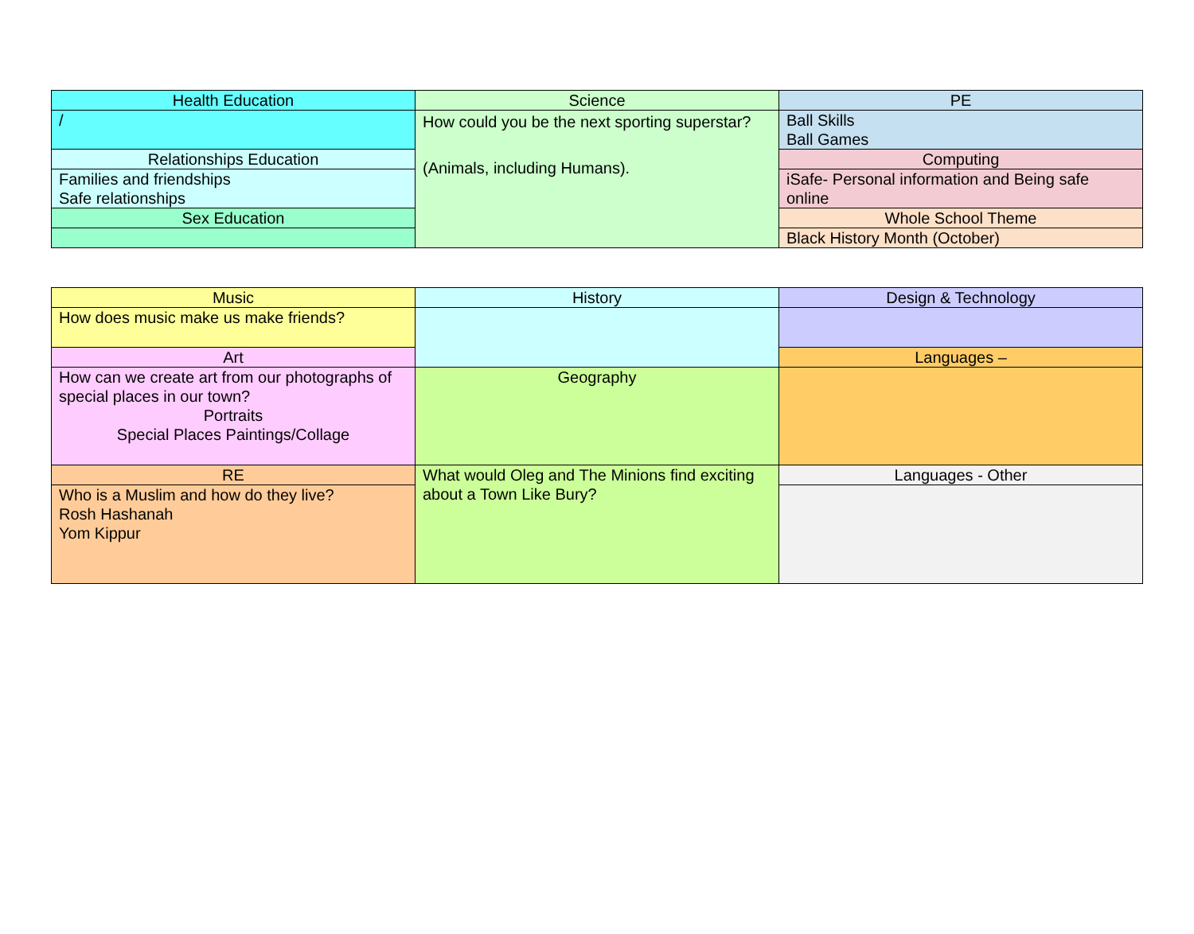| Health Education | Science | PE |
| / | How could you be the next sporting superstar? (Animals, including Humans). | Ball Skills Ball Games |
| Relationships Education | | Computing |
| Families and friendships Safe relationships | | iSafe- Personal information and Being safe online |
| Sex Education | | Whole School Theme |
| | | Black History Month (October) |
| Music | History | Design & Technology |
| How does music make us make friends? | | |
| Art | | Languages – |
| How can we create art from our photographs of special places in our town? Portraits Special Places Paintings/Collage | Geography | |
| RE | What would Oleg and The Minions find exciting about a Town Like Bury? | Languages - Other |
| Who is a Muslim and how do they live? Rosh Hashanah Yom Kippur | | |